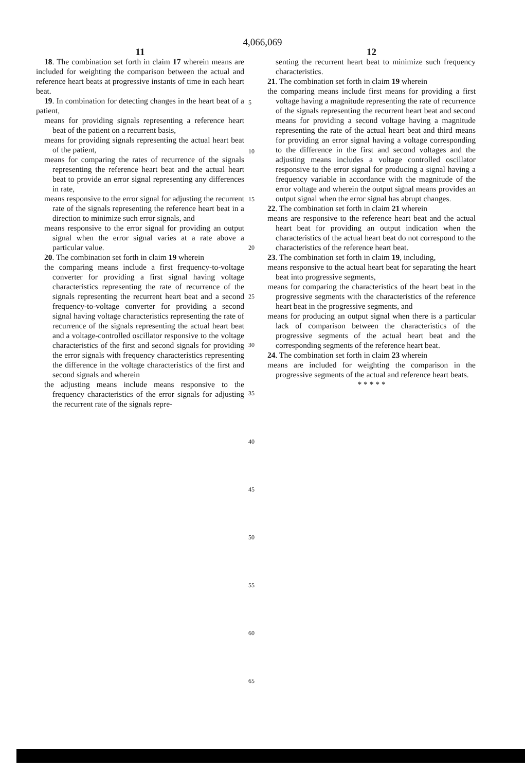4,066,069
11 12
18. The combination set forth in claim 17 wherein means are included for weighting the comparison between the actual and reference heart beats at progressive instants of time in each heart beat.
19. In combination for detecting changes in the heart beat of a patient,
means for providing signals representing a reference heart beat of the patient on a recurrent basis,
means for providing signals representing the actual heart beat of the patient,
means for comparing the rates of recurrence of the signals representing the reference heart beat and the actual heart beat to provide an error signal representing any differences in rate,
means responsive to the error signal for adjusting the recurrent rate of the signals representing the reference heart beat in a direction to minimize such error signals, and
means responsive to the error signal for providing an output signal when the error signal varies at a rate above a particular value.
20. The combination set forth in claim 19 wherein
the comparing means include a first frequency-to-voltage converter for providing a first signal having voltage characteristics representing the rate of recurrence of the signals representing the recurrent heart beat and a second frequency-to-voltage converter for providing a second signal having voltage characteristics representing the rate of recurrence of the signals representing the actual heart beat and a voltage-controlled oscillator responsive to the voltage characteristics of the first and second signals for providing the error signals with frequency characteristics representing the difference in the voltage characteristics of the first and second signals and wherein
the adjusting means include means responsive to the frequency characteristics of the error signals for adjusting the recurrent rate of the signals repre-
5
10
15
20
25
30
35
40
45
50
55
60
65
senting the recurrent heart beat to minimize such frequency characteristics.
21. The combination set forth in claim 19 wherein
the comparing means include first means for providing a first voltage having a magnitude representing the rate of recurrence of the signals representing the recurrent heart beat and second means for providing a second voltage having a magnitude representing the rate of the actual heart beat and third means for providing an error signal having a voltage corresponding to the difference in the first and second voltages and the adjusting means includes a voltage controlled oscillator responsive to the error signal for producing a signal having a frequency variable in accordance with the magnitude of the error voltage and wherein the output signal means provides an output signal when the error signal has abrupt changes.
22. The combination set forth in claim 21 wherein
means are responsive to the reference heart beat and the actual heart beat for providing an output indication when the characteristics of the actual heart beat do not correspond to the characteristics of the reference heart beat.
23. The combination set forth in claim 19, including,
means responsive to the actual heart beat for separating the heart beat into progressive segments,
means for comparing the characteristics of the heart beat in the progressive segments with the characteristics of the reference heart beat in the progressive segments, and
means for producing an output signal when there is a particular lack of comparison between the characteristics of the progressive segments of the actual heart beat and the corresponding segments of the reference heart beat.
24. The combination set forth in claim 23 wherein
means are included for weighting the comparison in the progressive segments of the actual and reference heart beats.
* * * * *